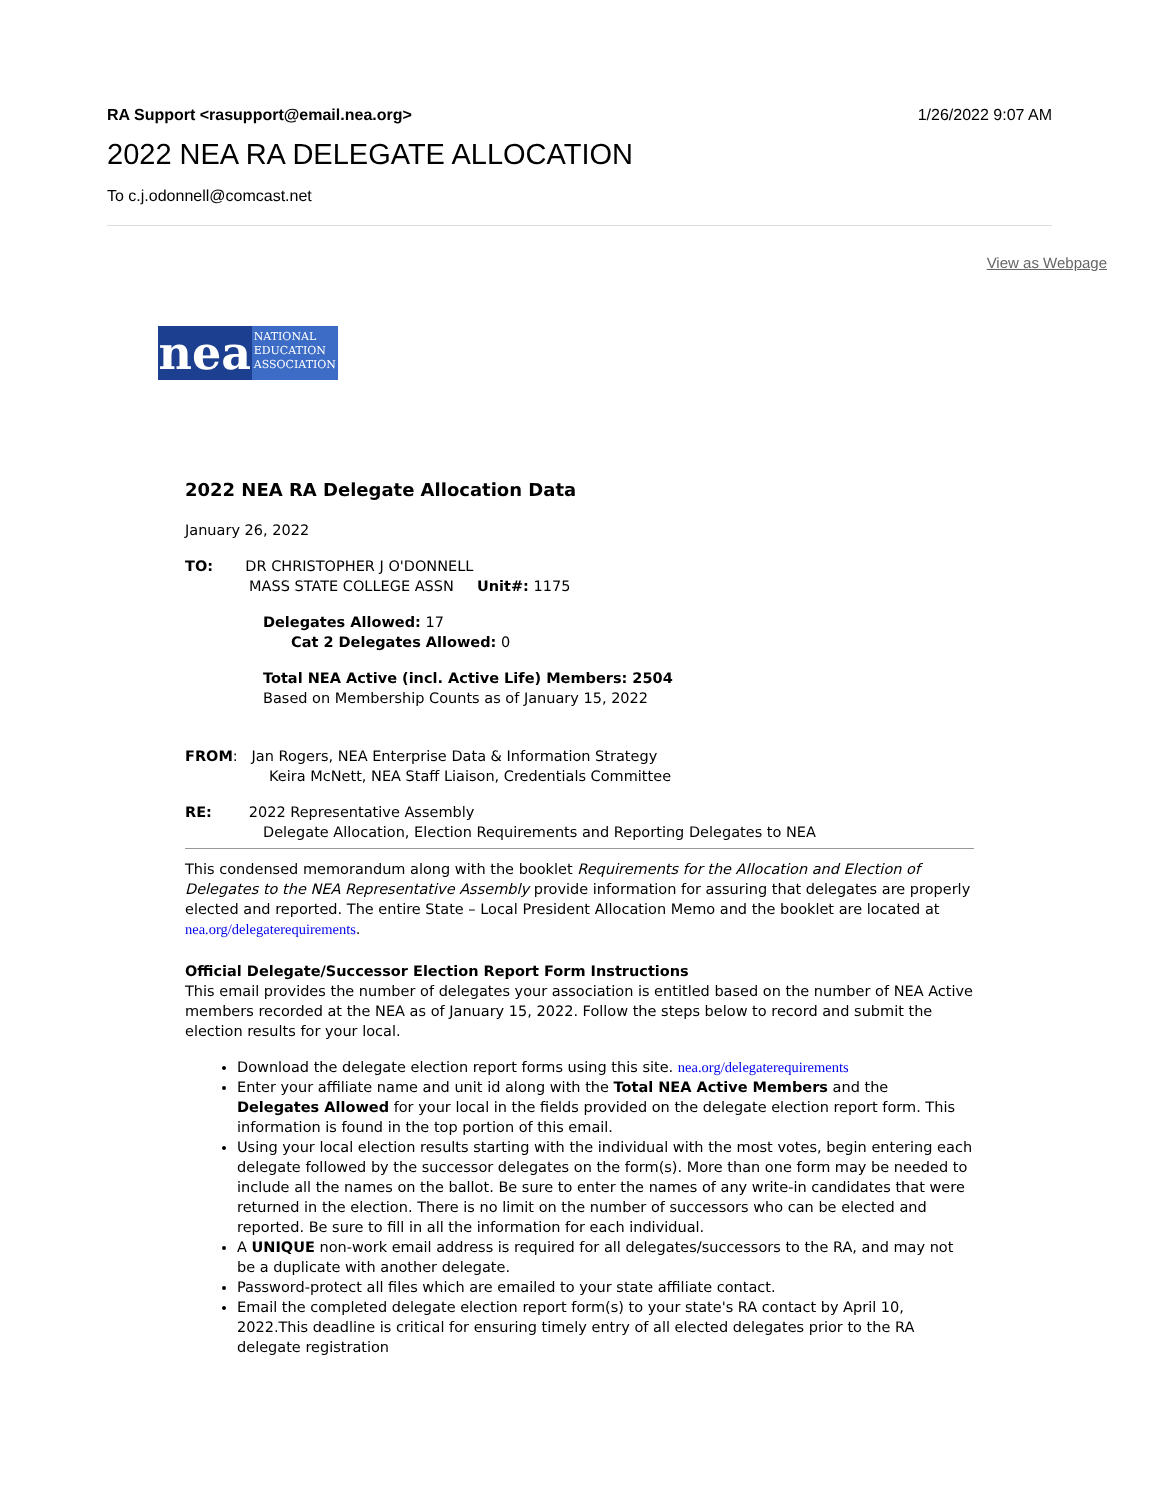RA Support <rasupport@email.nea.org> 1/26/2022 9:07 AM
2022 NEA RA DELEGATE ALLOCATION
To c.j.odonnell@comcast.net
View as Webpage
nea
NATIONAL
EDUCATION
ASSOCIATION
2022 NEA RA Delegate Allocation Data
January 26, 2022
TO: DR CHRISTOPHER J O'DONNELL
MASS STATE COLLEGE ASSN Unit#: 1175
Delegates Allowed: 17
Cat 2 Delegates Allowed: 0
Total NEA Active (incl. Active Life) Members: 2504
Based on Membership Counts as of January 15, 2022
FROM: Jan Rogers, NEA Enterprise Data & Information Strategy
Keira McNett, NEA Staff Liaison, Credentials Committee
RE: 2022 Representative Assembly
Delegate Allocation, Election Requirements and Reporting Delegates to NEA
This condensed memorandum along with the booklet Requirements for the Allocation and Election of Delegates to the NEA Representative Assembly provide information for assuring that delegates are properly elected and reported. The entire State – Local President Allocation Memo and the booklet are located at nea.org/delegaterequirements.
Official Delegate/Successor Election Report Form Instructions
This email provides the number of delegates your association is entitled based on the number of NEA Active members recorded at the NEA as of January 15, 2022. Follow the steps below to record and submit the election results for your local.
Download the delegate election report forms using this site. nea.org/delegaterequirements
Enter your affiliate name and unit id along with the Total NEA Active Members and the Delegates Allowed for your local in the fields provided on the delegate election report form. This information is found in the top portion of this email.
Using your local election results starting with the individual with the most votes, begin entering each delegate followed by the successor delegates on the form(s). More than one form may be needed to include all the names on the ballot. Be sure to enter the names of any write-in candidates that were returned in the election. There is no limit on the number of successors who can be elected and reported. Be sure to fill in all the information for each individual.
A UNIQUE non-work email address is required for all delegates/successors to the RA, and may not be a duplicate with another delegate.
Password-protect all files which are emailed to your state affiliate contact.
Email the completed delegate election report form(s) to your state's RA contact by April 10, 2022.This deadline is critical for ensuring timely entry of all elected delegates prior to the RA delegate registration